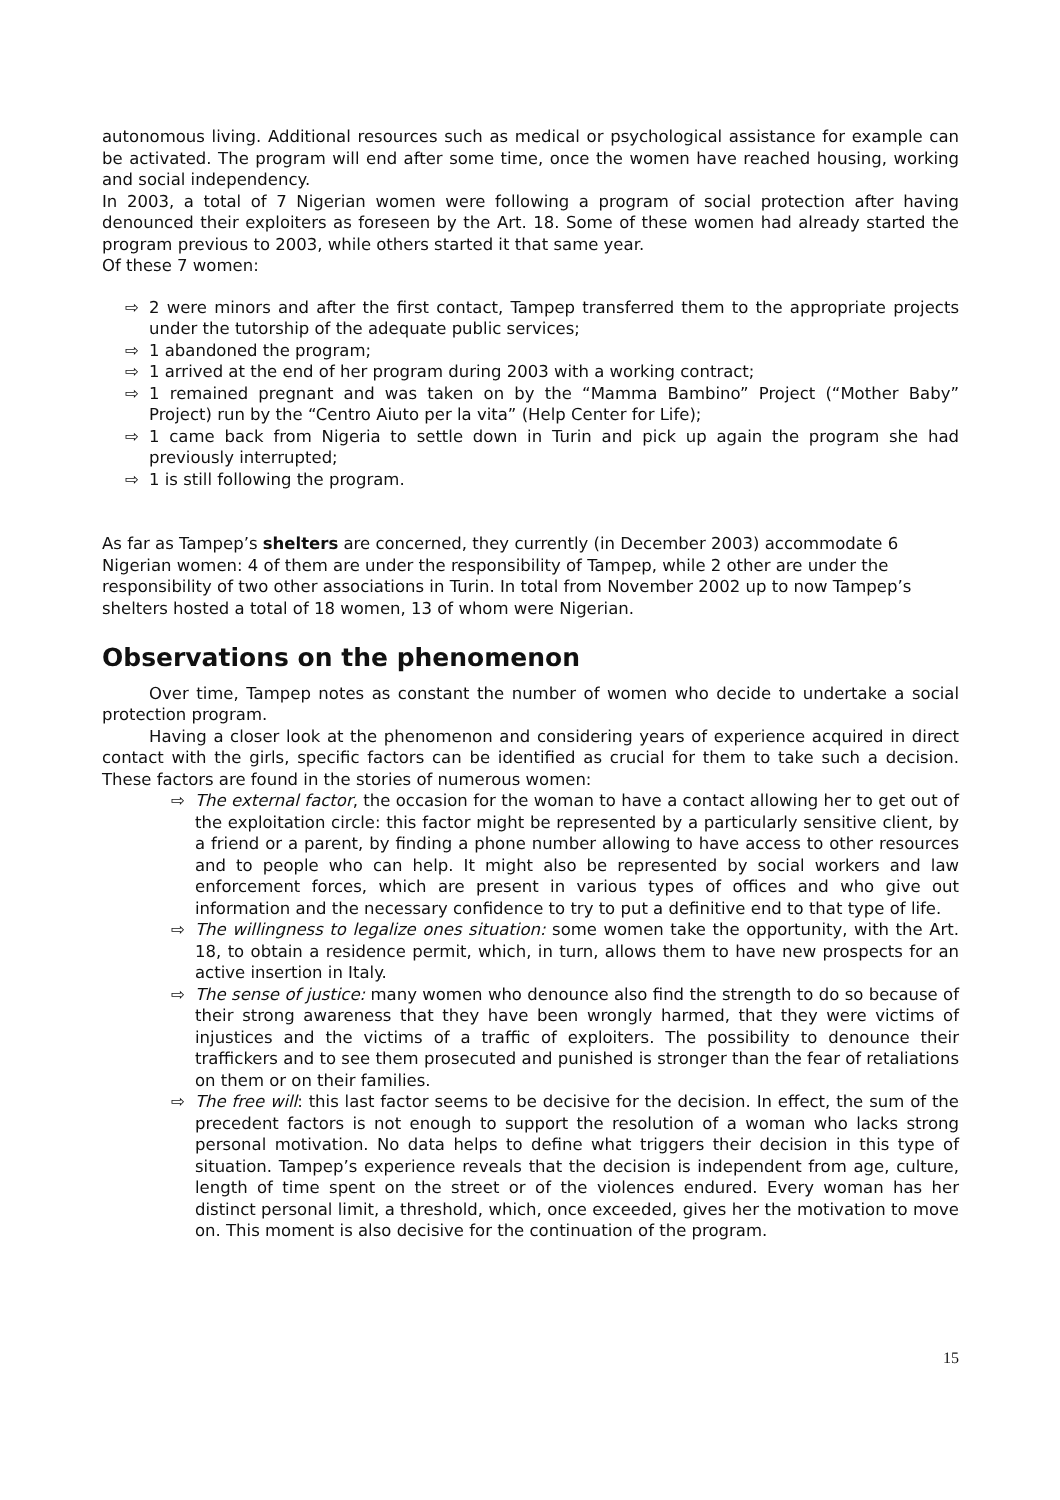autonomous living. Additional resources such as medical or psychological assistance for example can be activated. The program will end after some time, once the women have reached housing, working and social independency.
In 2003, a total of 7 Nigerian women were following a program of social protection after having denounced their exploiters as foreseen by the Art. 18. Some of these women had already started the program previous to 2003, while others started it that same year.
Of these 7 women:
⇨ 2 were minors and after the first contact, Tampep transferred them to the appropriate projects under the tutorship of the adequate public services;
⇨ 1 abandoned the program;
⇨ 1 arrived at the end of her program during 2003 with a working contract;
⇨ 1 remained pregnant and was taken on by the “Mamma Bambino” Project (“Mother Baby” Project) run by the “Centro Aiuto per la vita” (Help Center for Life);
⇨ 1 came back from Nigeria to settle down in Turin and pick up again the program she had previously interrupted;
⇨ 1 is still following the program.
As far as Tampep’s shelters are concerned, they currently (in December 2003) accommodate 6 Nigerian women: 4 of them are under the responsibility of Tampep, while 2 other are under the responsibility of two other associations in Turin. In total from November 2002 up to now Tampep’s shelters hosted a total of 18 women, 13 of whom were Nigerian.
Observations on the phenomenon
Over time, Tampep notes as constant the number of women who decide to undertake a social protection program.
Having a closer look at the phenomenon and considering years of experience acquired in direct contact with the girls, specific factors can be identified as crucial for them to take such a decision. These factors are found in the stories of numerous women:
⇨ The external factor, the occasion for the woman to have a contact allowing her to get out of the exploitation circle: this factor might be represented by a particularly sensitive client, by a friend or a parent, by finding a phone number allowing to have access to other resources and to people who can help. It might also be represented by social workers and law enforcement forces, which are present in various types of offices and who give out information and the necessary confidence to try to put a definitive end to that type of life.
⇨ The willingness to legalize ones situation: some women take the opportunity, with the Art. 18, to obtain a residence permit, which, in turn, allows them to have new prospects for an active insertion in Italy.
⇨ The sense of justice: many women who denounce also find the strength to do so because of their strong awareness that they have been wrongly harmed, that they were victims of injustices and the victims of a traffic of exploiters. The possibility to denounce their traffickers and to see them prosecuted and punished is stronger than the fear of retaliations on them or on their families.
⇨ The free will: this last factor seems to be decisive for the decision. In effect, the sum of the precedent factors is not enough to support the resolution of a woman who lacks strong personal motivation. No data helps to define what triggers their decision in this type of situation. Tampep’s experience reveals that the decision is independent from age, culture, length of time spent on the street or of the violences endured. Every woman has her distinct personal limit, a threshold, which, once exceeded, gives her the motivation to move on. This moment is also decisive for the continuation of the program.
15